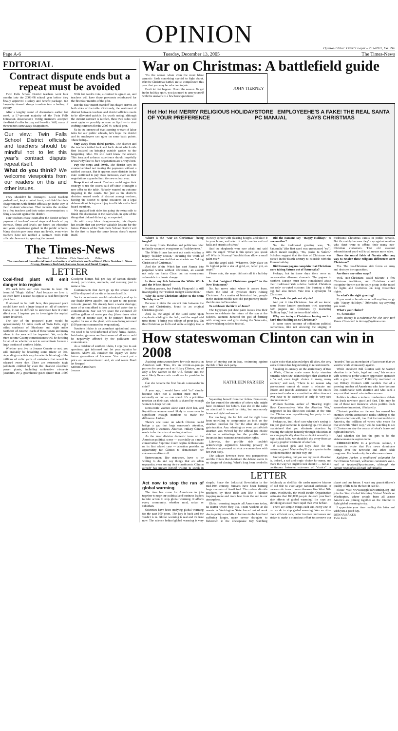OPINION
Opinion Editor: David Cooper – 733-0931, Ext. 246
Page A-6 Tuesday, December 13, 2005 The Times-News
EDITORIAL
Contract dispute ends but a repeat must be avoided
Twin Falls School District teachers went four months into the 2005-06 school year before they finally approved a salary and benefit package. But longevity doesn't always translate into a feeling of victory.
After a lengthy round of discussions earlier last week, a 57-percent majority of the Twin Falls Education Association's voting members accepted the district's offer for pay and benefits. Still, many of the teachers came away disappointed.
Our view: Twin Falls School District officials and teachers should be mindful not to let this year's contract dispute repeat itself.
What do you think? We welcome viewpoints from our readers on this and other issues.
They shouldn't be dismayed. Local teachers pushed hard, kept a united front, and didn't let their disagreements with district officials get in the way of their students' education. That includes the decision by a few teachers and their union representatives to bring a lawsuit against the district.
Four teachers chose court after the district refused payment of teachers' annual steps and levels of pay increase. Steps and levels are based on education and years experience gained in the public schools. Many districts pay those steps and levels, even when teachers have not ratified a contract. Twin Falls officials chose not to, spurring the lawsuit.
With last week's vote, a contract is agreed on, and teachers will have those payments reimbursed for the first four months of the year.
But the four-month standoff has frayed nerves on both sides of the table. Obviously, the sentiment of distrust between teachers and district officials needs to be alleviated quickly. It's worth noting, although the current contract is ratified, these two sides will meet again — possibly as soon as April — to start crafting contracts for the 2006-07 school year.
So in the interest of that looming re-start of labor talks for our public schools, let's hope the district and its employees can agree on some basic points. Those being...
Stay away from third parties. The district and the teachers tattled back and forth about which side first insisted on bringing outside parties to the bargaining table. We still don't know the answer. This long and arduous experience should hopefully reveal why face-to-face negotiations are always best.
Pay the steps and levels. The district says its counsel advised not making the payments without a ratified contract. But it appears most districts in the state continued to pay those increases, even as their negotiations expanded into the new school year.
Keep it out of court. Teachers could argue their strategy to use the courts paid off since it brought a new offer to the table. Nobody wanted an outcome lingering in the courts. But just as the district's decision sowed seeds of distrust among teachers, forcing the district to spend resources on a legal defense didn't bring much joy to officials and school board members.
We applaud both sides for going the extra mile to finish this discussion in the past week, in spite of the things that did and did not go as expected.
As with many labor disagreements, this dispute has results that can provide valuable lessons for the future. Patrons of the Twin Falls School District will be the first to hope the same lesson doesn't repeat itself.
The Times-News
Brad Hurd . . . . Publisher Chris Steinbach . . . . Editor
The members of the editorial board and writers of editorials are Brad Hurd, Chris Steinbach, Steve Crump, Eleanore Burkhart, Ramona Jones and David Cooper.
LETTER
Coal-fired plant will emit danger into region
We each have our own reasons to love this beautiful "Magic Valley." And because we love it, we each have a reason to oppose a coal-fired power plant here.
If allowed to be built here, this proposed plant would have such a huge impact on all of southern Idaho, it can be difficult to anticipate how it could affect you. I implore you to investigate the myriad issues involved.
The site of the proposed plant would be approximately 15 miles north of Twin Falls, eight miles southeast of Shoshone and eight miles northeast of Jerome. Each of these towns and many others in the area will be impacted. Yet, only the three Jerome County commissioners will be deciding for all of us whether or not to contaminate forever a large portion of southern Idaho.
Whether you live in Jerome County or not, you will probably be breathing some (more or less, depending on which way the wind is blowing) of the millions of cubic yards of emissions that would be released every day. There are extremely toxic pollutants emitted by even the cleanest coal-fired power plants, including radioactive elements (uranium, etc.), greenhouse gases (more than 1,000 Goodyear blimps full per day of carbon dioxide alone), particulates, ammonia, and mercury, just to name a few.
Contaminants that don't go up the smoke stack will be disposed of on site or in area landfills.
Such contaminants would undoubtedly end up in our Snake River aquifer, due in part to our porous volcanic ground. We already have a water shortage; none of us can afford to lose a drop of water due to contamination. Nor can we spare the estimated 20 million gallons of water per day (three times what the city of Jerome uses) to be pumped from our aquifer for use at the plant, with none being returned (100 percent consumed to evaporation).
Southern Idaho is an abundant agricultural area. We need to be well informed of how farms, dairies, hatcheries, growers and businesses of all sorts could be negatively affected by the pollutants and contaminants.
As a resident of southern Idaho, I urge you to ask questions, get informed and let your opinion be known. Above all, consider the legacy we leave future generations of Idahoans. You cannot put a price on uncontaminated land, air and water. Don't let Sempra!
MONICA BROWN
Jerome
War on Christmas: A battlefield guide
'Tis the season when even the most blase agnostic finds something special to fight about. But the Christmas battles are so complicated this year that you may be reluctant to join.
Don't let that happen. Honor the season. To get in the holiday spirit, you just need to arm yourself with the answers to a few basic questions:
JOHN TIERNEY
Ho! Ho! Ho! MERRY RELIGIOUS HOLIDAY OF YOUR PREFERENCE STORE EMPLOYEE PC MANUAL HE'S A FAKE! THE REAL SANTA SAYS CHRISTMAS
Where is the "war on Christmas" being fought?
On many fronts. Retailers and politicians refer to fatally wounded evergreens as "holiday trees."
The White House has sent out cards wishing a happy "holiday season," incurring the wrath of conservatives worried that secularists are "taking Christ out of Christmas."
And the White Witch has cast Narnia into perpetual winter without Christmas, an assault not only on Santa Claus but on ecosystems vulnerable to climate change.
Is there any link between the White Witch and the White House?
Nothing proven, but Patrick Fitzgerald is still investigating the "Turkish Delight Connection."
Why do some Christians object to the term "holiday tree"?
Because it hides the ancient link between the tree and Christianity, found in an original Christmas gospel:
And, lo, the angel of the Lord came upon shepherds abiding in the field, and the angel said unto them: "I bring you tidings of great joy. On this Christmas go forth and smite a mighty tree, a Norway spruce with pleasing boughs, and place it in your home, and adorn it with candles and red balls and strands of silver."
And the shepherds were sore afraid and said unto the angel: "What is this spruce you speak of? What is Norway? Wouldst thou allow a small palm tree?"
And the angel said: "Whatever. Only place on its highest point a star of gold, or, better yet, an angel."
Please note, the angel did not call it a holiday tree.
Is that "original Christmas gospel" in the New Testament?
No, but never mind where it comes from. That's the kind of cynicism that's ruining Christmas. As a matter of historical fact, people in the ancient Middle East did put greenery inside their homes in December.
To celebrate the birth of Jesus?
The Egyptians put date palm leaves into their homes to celebrate the return of the sun at the solstice. Romans honored the god of farming with evergreens and gifts during the Saturnalia, their weeklong solstice festival.
Did the Romans say "Happy Holidays" to one another?
No, the traditional greeting was, "Io, Saturnalia" (the first word was pronounced "yo"), which meant roughly, "Ho, praise to Saturn." Scholars suggest that the date of Christmas was picked in the fourth century to coincide with the Roman holiday.
Did Roman pagans complain that Christians were taking Saturn out of Saturnalia?
Perhaps, but in those days there were no conservative all-news channels. The pagans in northern Europe must have complained about their traditional Yule solstice festival. Christians not only co-opted customs like burning a Yule log, but also turned Yule into a synonym for Christmas.
They took the yule out of yule?
And put it into Christmas. For all we know, some Norse lumber merchants tried appeasing both pagans and Christians by marketing "holiday logs," but the term didn't stick.
Why are today's Christians having such a hard time holding on to Christmas?
In some cases because of ridiculous political correctness, like not allowing the singing of traditional Christmas carols in public schools. But it's mainly because they're up against retailers who don't want to offend their many non-Christian customers. That old seasonal admonition of good will to all means more sales.
Does the moral fable of Narnia offer any way to resolve these religious differences over Christmas?
Yes. The pro-Christmas side forms an army and destroys the opposition.
Are there any other ways?
Well, non-Christians could tolerate a few Christmas traditions, and Christians could recognize they're not the only group in the mood for lights and festivities on long December nights.
So what's the right greeting?
If you want to be safe — or sell anything — go with "Happy Holidays." Otherwise, say anything you want.
What's your choice?
Yo, Saturnalia!
John Tierney is a columnist for The New York Times. His e-mail is tierney@nytimes.com.
How stateswoman Clinton can win in 2008
Aspiring stateswomen have few role models on American soil. Thus, it's an invent-as-you-go process for people such as Hillary Clinton, one of only a few women in the U.S. Senate and the most likely Democratic candidate for president in 2008.
Can she become the first female commander in chief?
A year ago, I would have said "no" simply because she's not a woman most men — rationally or not — can stand. It's a primitive reaction on their part, which is shared by enough women to keep her out.
Democratic women alone can't elect her, and Republican women aren't likely to cross over in significant enough numbers to make the difference. Unless.
There's one issue on which Clinton could bridge a gap that begs someone's attention, preferably a woman's. Abortion. Hillary Clinton needs to be the voice of ending abortion.
As the most divisive domestic issue on the American political scene — especially as a more conservative Supreme Court begins deliberations on its first related case — abortion provides an opportunity for Clinton to demonstrate her stateswomanlike stuff.
Stateswomen, like statesmen, have to be willing to do and say things that are often unpopular, even among their constituents. Clinton already has proven herself willing to speak in favor of staying put in Iraq, swimming against the tide of her own party.
KATHLEEN PARKER
Separating herself from her fellow Democrats, she has earned the attention of others who might have dismissed her before. Can she do the same on abortion? It would be risky, but enormously brave and right and needed.
For too long, the far left and far right have been unwilling to compromise an inch on the abortion question for fear the other side might gain traction. Any relenting on even partial-birth abortion was viewed by the official pro-choice side as a subterfuge for the pro-life side's incursion into women's reproductive rights.
Likewise, the pro-life side couldn't acknowledge arguments favoring privacy in decisions as personal as what a woman does with her own body.
The schism between these two perspectives and the voices that dominate the debate seems in no danger of closing. What's long been needed is a calm voice that acknowledges all sides, the very voice Clinton has begun tuning in recent months.
Speaking in January on the anniversary of Roe v. Wade, Clinton made some fairly stunning remarks when she acknowledged that abortion is a "a sad, even tragic choice to many, many women," and said, "There is no reason why government cannot do more to educate and inform and provide assistance so that the choice guaranteed under our constitution either does not ever have to be exercised or only in very rare circumstances."
William Saletan, author of "Bearing Right: How Conservatives Won the Abortion War," suggested in his Slate.com column at the time that Clinton was repositioning her party to win the abortion war.
Perhaps so, but I don't care why she's saying it. I'm just glad someone is speaking up. I've always maintained that you eliminate abortion by treating the subject honestly through education. If we can graphically describe or depict sexuality to high school kids, we shouldn't shy away from an equally graphic treatment of abortion.
If sickened girls and boys dash for the restroom, good. Maybe they'll slip a quarter in the condom machine on their way out.
I'm half-joking, but you see my point. Abortion is, indeed, a sad and tragic choice for many, and that's the way we ought to talk about it — not as a continuum between extremes of "choice" or "murder," but as an endpoint of last resort that we want to work strenuously against.
While President Bill Clinton said he wanted abortion to be "safe, legal and rare," his senator wife seems to prefer a more aggressive approach with a goal of "never." Politically motivated or not, Hillary Clinton's shift parallels that of a growing number of Americans who have become less comfortable with abortion and who seek a way out that doesn't criminalize women.
Politics is often a tedious, tendentious debate that leads nowhere good and fast. This may be one of those rare instances where politics leads somewhere important, if belatedly.
Clinton's position on the war has earned her enemies within Democratic ranks; shifting to the right on abortion will, too. But the vast middle in America, the millions of voters who yearn for that erstwhile "third way," will be watching to see if Clinton can stay the course of what's brave and right and needed.
And whether she has the guts to be the stateswoman she aspires to be.
CORRECTION: In a previous column, I incorrectly wrote that Fox news dominates ratings over the networks and other cable programs. Fox leads only the cable news shows.
Kathleen Parker, a syndicated columnist for the Orlando Sentinel, welcomes comments via e-mail at kparker@kparker.com, although she cannot respond to all mail individually.
LETTER
Act now to stop the run of global warming
The time has come for Americans to join together to urge our political and business leaders to take action to stop global warming. It affects every community, whether rural, urban or suburban.
Scientists have been studying global warming for the past 100 years. The jury is back and the verdict is in. Global warming is real and it's here now. The science behind global warming is very simple. Since the Industrial Revolution in the mid-19th century, humans have been burning huge amounts of fossil fuel. The carbon dioxide produced by these fuels acts like a blanket trapping more and more heat from the sun in our atmosphere.
Global warming impacts all Americans today, no matter where they live. From workers at ski resorts in Washington State forced out of work due to paltry snowfalls to farmers in the heartland suffering longer, more severe droughts to fishermen in the Chesapeake Bay watching helplessly as shellfish die under massive blooms of red tide to ever-larger national outbreaks of once-exotic insect borne diseases like West Nile virus. Worldwide, the World Health Organization estimates that 160,000 people die each year from side effects of global warming! Ice caps are shrinking at a rate more rapid than ever before.
There are simple things each and every one of us can do to stop global warming. We can drive more efficient cars, better insulate our houses and strive to make a conscious effort to preserve our planet and our future. I want my grandchildren's quality of life to be the best it can be.
Please visit www.stopglobalwarming.org and join the Stop Global Warming Virtual March on Washington, where people from all across America are joining together on the Internet to fight global warming today.
I appreciate your time reading this letter and wish you a good day.
DONNA BAKER
Twin Falls